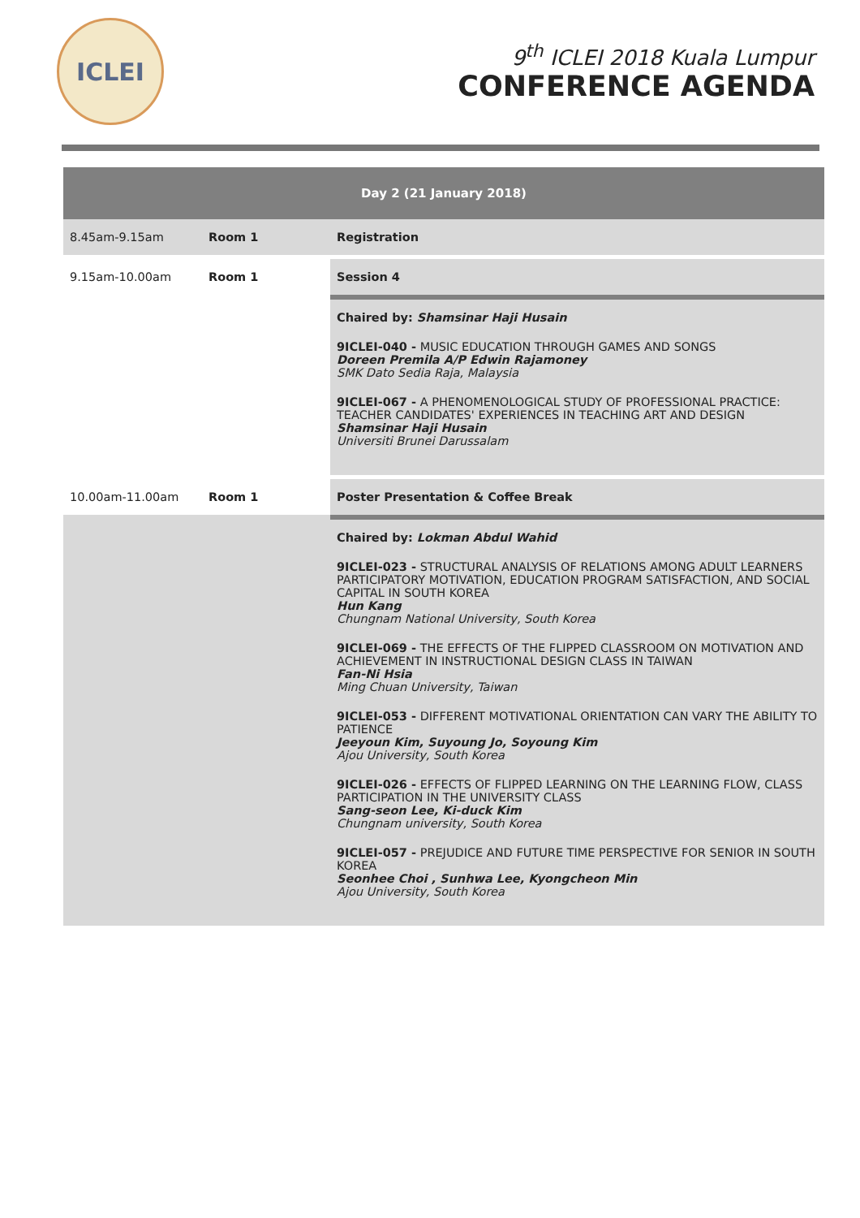ICLEI
9<sup>th</sup> ICLEI 2018 Kuala Lumpur
CONFERENCE AGENDA
| Day 2 (21 January 2018) | | |
| --- | --- | --- |
| 8.45am-9.15am | Room 1 | Registration |
| 9.15am-10.00am | Room 1 | Session 4 |
| | | Chaired by: Shamsinar Haji Husain 9ICLEI-040 - MUSIC EDUCATION THROUGH GAMES AND SONGS Doreen Premila A/P Edwin Rajamoney SMK Dato Sedia Raja, Malaysia 9ICLEI-067 - A PHENOMENOLOGICAL STUDY OF PROFESSIONAL PRACTICE: TEACHER CANDIDATES' EXPERIENCES IN TEACHING ART AND DESIGN Shamsinar Haji Husain Universiti Brunei Darussalam |
| 10.00am-11.00am | Room 1 | Poster Presentation & Coffee Break |
| | | Chaired by: Lokman Abdul Wahid 9ICLEI-023 - STRUCTURAL ANALYSIS OF RELATIONS AMONG ADULT LEARNERS PARTICIPATORY MOTIVATION, EDUCATION PROGRAM SATISFACTION, AND SOCIAL CAPITAL IN SOUTH KOREA Hun Kang Chungnam National University, South Korea 9ICLEI-069 - THE EFFECTS OF THE FLIPPED CLASSROOM ON MOTIVATION AND ACHIEVEMENT IN INSTRUCTIONAL DESIGN CLASS IN TAIWAN Fan-Ni Hsia Ming Chuan University, Taiwan 9ICLEI-053 - DIFFERENT MOTIVATIONAL ORIENTATION CAN VARY THE ABILITY TO PATIENCE Jeeyoun Kim, Suyoung Jo, Soyoung Kim Ajou University, South Korea 9ICLEI-026 - EFFECTS OF FLIPPED LEARNING ON THE LEARNING FLOW, CLASS PARTICIPATION IN THE UNIVERSITY CLASS Sang-seon Lee, Ki-duck Kim Chungnam university, South Korea 9ICLEI-057 - PREJUDICE AND FUTURE TIME PERSPECTIVE FOR SENIOR IN SOUTH KOREA Seonhee Choi , Sunhwa Lee, Kyongcheon Min Ajou University, South Korea |